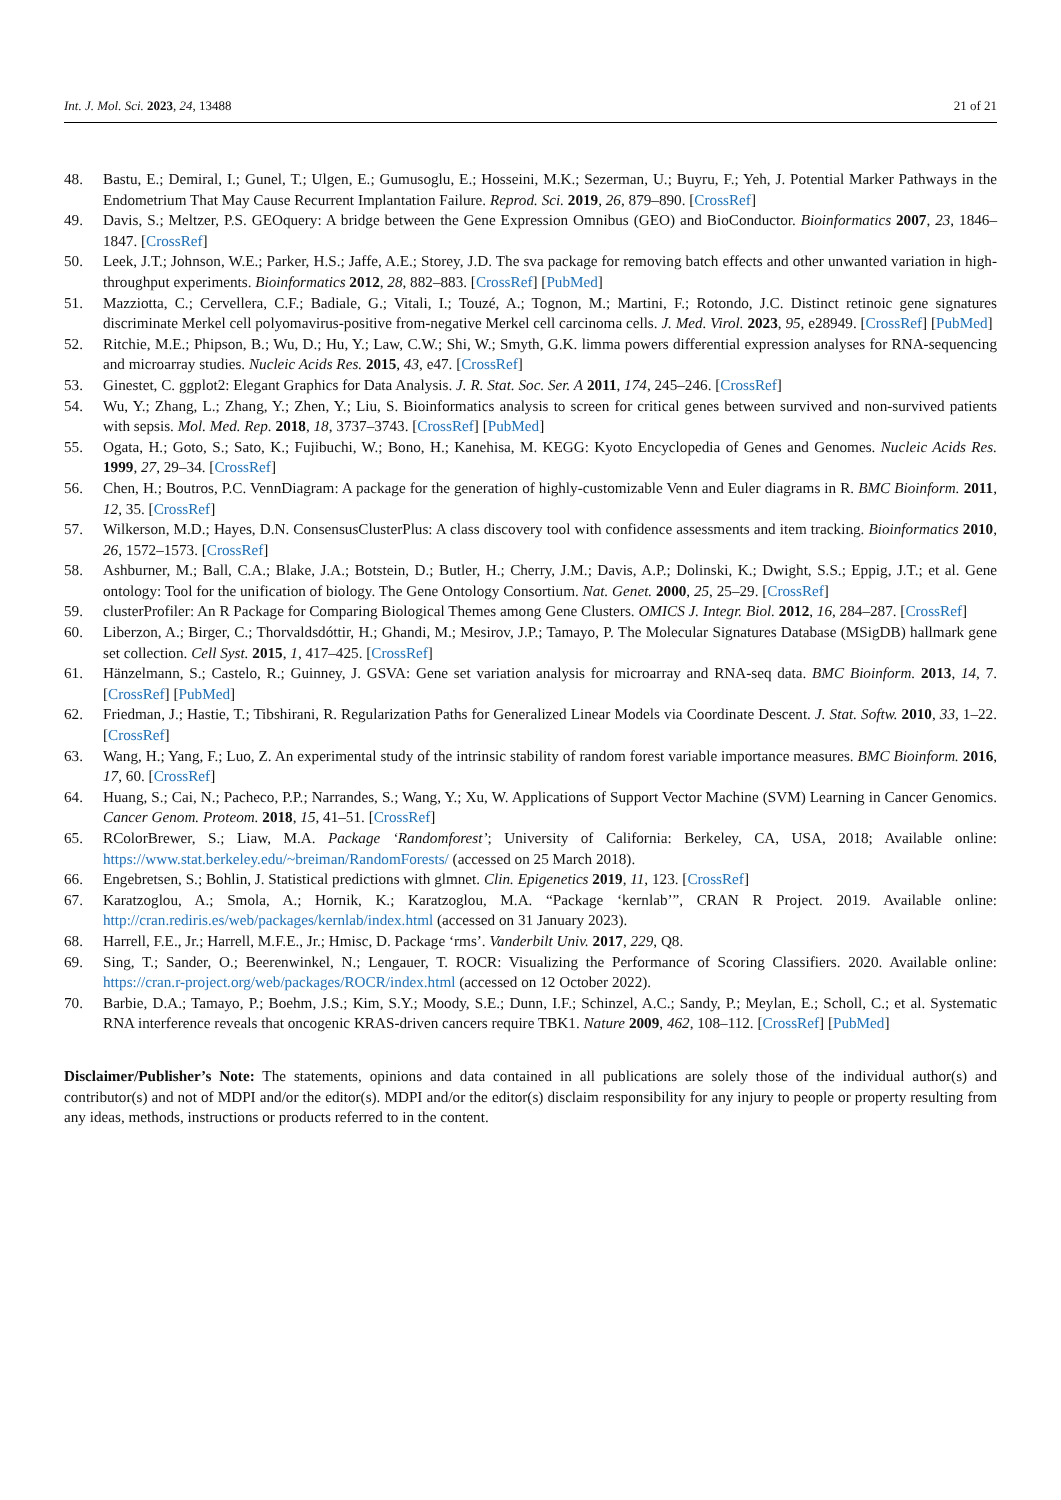Int. J. Mol. Sci. 2023, 24, 13488 21 of 21
48. Bastu, E.; Demiral, I.; Gunel, T.; Ulgen, E.; Gumusoglu, E.; Hosseini, M.K.; Sezerman, U.; Buyru, F.; Yeh, J. Potential Marker Pathways in the Endometrium That May Cause Recurrent Implantation Failure. Reprod. Sci. 2019, 26, 879–890. [CrossRef]
49. Davis, S.; Meltzer, P.S. GEOquery: A bridge between the Gene Expression Omnibus (GEO) and BioConductor. Bioinformatics 2007, 23, 1846–1847. [CrossRef]
50. Leek, J.T.; Johnson, W.E.; Parker, H.S.; Jaffe, A.E.; Storey, J.D. The sva package for removing batch effects and other unwanted variation in high-throughput experiments. Bioinformatics 2012, 28, 882–883. [CrossRef] [PubMed]
51. Mazziotta, C.; Cervellera, C.F.; Badiale, G.; Vitali, I.; Touzé, A.; Tognon, M.; Martini, F.; Rotondo, J.C. Distinct retinoic gene signatures discriminate Merkel cell polyomavirus-positive from-negative Merkel cell carcinoma cells. J. Med. Virol. 2023, 95, e28949. [CrossRef] [PubMed]
52. Ritchie, M.E.; Phipson, B.; Wu, D.; Hu, Y.; Law, C.W.; Shi, W.; Smyth, G.K. limma powers differential expression analyses for RNA-sequencing and microarray studies. Nucleic Acids Res. 2015, 43, e47. [CrossRef]
53. Ginestet, C. ggplot2: Elegant Graphics for Data Analysis. J. R. Stat. Soc. Ser. A 2011, 174, 245–246. [CrossRef]
54. Wu, Y.; Zhang, L.; Zhang, Y.; Zhen, Y.; Liu, S. Bioinformatics analysis to screen for critical genes between survived and non-survived patients with sepsis. Mol. Med. Rep. 2018, 18, 3737–3743. [CrossRef] [PubMed]
55. Ogata, H.; Goto, S.; Sato, K.; Fujibuchi, W.; Bono, H.; Kanehisa, M. KEGG: Kyoto Encyclopedia of Genes and Genomes. Nucleic Acids Res. 1999, 27, 29–34. [CrossRef]
56. Chen, H.; Boutros, P.C. VennDiagram: A package for the generation of highly-customizable Venn and Euler diagrams in R. BMC Bioinform. 2011, 12, 35. [CrossRef]
57. Wilkerson, M.D.; Hayes, D.N. ConsensusClusterPlus: A class discovery tool with confidence assessments and item tracking. Bioinformatics 2010, 26, 1572–1573. [CrossRef]
58. Ashburner, M.; Ball, C.A.; Blake, J.A.; Botstein, D.; Butler, H.; Cherry, J.M.; Davis, A.P.; Dolinski, K.; Dwight, S.S.; Eppig, J.T.; et al. Gene ontology: Tool for the unification of biology. The Gene Ontology Consortium. Nat. Genet. 2000, 25, 25–29. [CrossRef]
59. clusterProfiler: An R Package for Comparing Biological Themes among Gene Clusters. OMICS J. Integr. Biol. 2012, 16, 284–287. [CrossRef]
60. Liberzon, A.; Birger, C.; Thorvaldsdóttir, H.; Ghandi, M.; Mesirov, J.P.; Tamayo, P. The Molecular Signatures Database (MSigDB) hallmark gene set collection. Cell Syst. 2015, 1, 417–425. [CrossRef]
61. Hänzelmann, S.; Castelo, R.; Guinney, J. GSVA: Gene set variation analysis for microarray and RNA-seq data. BMC Bioinform. 2013, 14, 7. [CrossRef] [PubMed]
62. Friedman, J.; Hastie, T.; Tibshirani, R. Regularization Paths for Generalized Linear Models via Coordinate Descent. J. Stat. Softw. 2010, 33, 1–22. [CrossRef]
63. Wang, H.; Yang, F.; Luo, Z. An experimental study of the intrinsic stability of random forest variable importance measures. BMC Bioinform. 2016, 17, 60. [CrossRef]
64. Huang, S.; Cai, N.; Pacheco, P.P.; Narrandes, S.; Wang, Y.; Xu, W. Applications of Support Vector Machine (SVM) Learning in Cancer Genomics. Cancer Genom. Proteom. 2018, 15, 41–51. [CrossRef]
65. RColorBrewer, S.; Liaw, M.A. Package ‘Randomforest’; University of California: Berkeley, CA, USA, 2018; Available online: https://www.stat.berkeley.edu/~breiman/RandomForests/ (accessed on 25 March 2018).
66. Engebretsen, S.; Bohlin, J. Statistical predictions with glmnet. Clin. Epigenetics 2019, 11, 123. [CrossRef]
67. Karatzoglou, A.; Smola, A.; Hornik, K.; Karatzoglou, M.A. “Package ‘kernlab’”, CRAN R Project. 2019. Available online: http://cran.rediris.es/web/packages/kernlab/index.html (accessed on 31 January 2023).
68. Harrell, F.E., Jr.; Harrell, M.F.E., Jr.; Hmisc, D. Package ‘rms’. Vanderbilt Univ. 2017, 229, Q8.
69. Sing, T.; Sander, O.; Beerenwinkel, N.; Lengauer, T. ROCR: Visualizing the Performance of Scoring Classifiers. 2020. Available online: https://cran.r-project.org/web/packages/ROCR/index.html (accessed on 12 October 2022).
70. Barbie, D.A.; Tamayo, P.; Boehm, J.S.; Kim, S.Y.; Moody, S.E.; Dunn, I.F.; Schinzel, A.C.; Sandy, P.; Meylan, E.; Scholl, C.; et al. Systematic RNA interference reveals that oncogenic KRAS-driven cancers require TBK1. Nature 2009, 462, 108–112. [CrossRef] [PubMed]
Disclaimer/Publisher’s Note: The statements, opinions and data contained in all publications are solely those of the individual author(s) and contributor(s) and not of MDPI and/or the editor(s). MDPI and/or the editor(s) disclaim responsibility for any injury to people or property resulting from any ideas, methods, instructions or products referred to in the content.